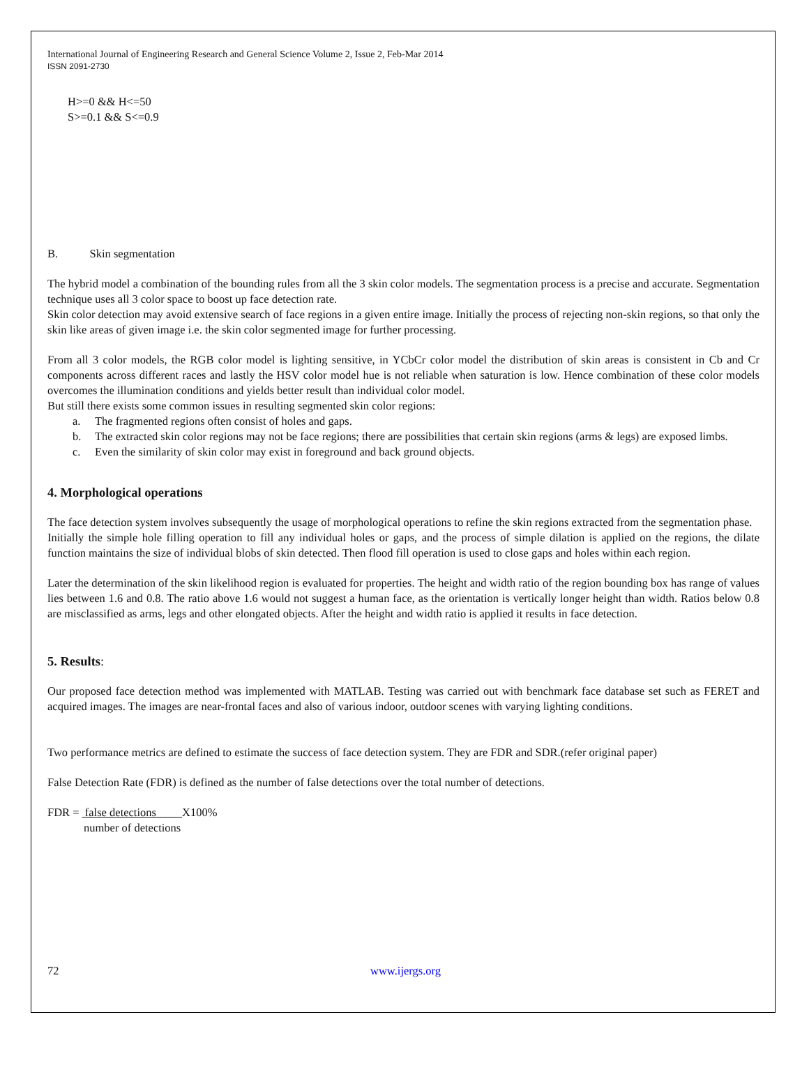International Journal of Engineering Research and General Science Volume 2, Issue 2, Feb-Mar 2014
ISSN 2091-2730
H>=0 && H<=50
S>=0.1 && S<=0.9
B. Skin segmentation
The hybrid model a combination of the bounding rules from all the 3 skin color models. The segmentation process is a precise and accurate. Segmentation technique uses all 3 color space to boost up face detection rate.
Skin color detection may avoid extensive search of face regions in a given entire image. Initially the process of rejecting non-skin regions, so that only the skin like areas of given image i.e. the skin color segmented image for further processing.
From all 3 color models, the RGB color model is lighting sensitive, in YCbCr color model the distribution of skin areas is consistent in Cb and Cr components across different races and lastly the HSV color model hue is not reliable when saturation is low. Hence combination of these color models overcomes the illumination conditions and yields better result than individual color model.
But still there exists some common issues in resulting segmented skin color regions:
a. The fragmented regions often consist of holes and gaps.
b. The extracted skin color regions may not be face regions; there are possibilities that certain skin regions (arms & legs) are exposed limbs.
c. Even the similarity of skin color may exist in foreground and back ground objects.
4. Morphological operations
The face detection system involves subsequently the usage of morphological operations to refine the skin regions extracted from the segmentation phase.
Initially the simple hole filling operation to fill any individual holes or gaps, and the process of simple dilation is applied on the regions, the dilate function maintains the size of individual blobs of skin detected. Then flood fill operation is used to close gaps and holes within each region.
Later the determination of the skin likelihood region is evaluated for properties. The height and width ratio of the region bounding box has range of values lies between 1.6 and 0.8. The ratio above 1.6 would not suggest a human face, as the orientation is vertically longer height than width. Ratios below 0.8 are misclassified as arms, legs and other elongated objects. After the height and width ratio is applied it results in face detection.
5. Results:
Our proposed face detection method was implemented with MATLAB. Testing was carried out with benchmark face database set such as FERET and acquired images. The images are near-frontal faces and also of various indoor, outdoor scenes with varying lighting conditions.
Two performance metrics are defined to estimate the success of face detection system. They are FDR and SDR.(refer original paper)
False Detection Rate (FDR) is defined as the number of false detections over the total number of detections.
FDR = false detections X100%
number of detections
72 www.ijergs.org